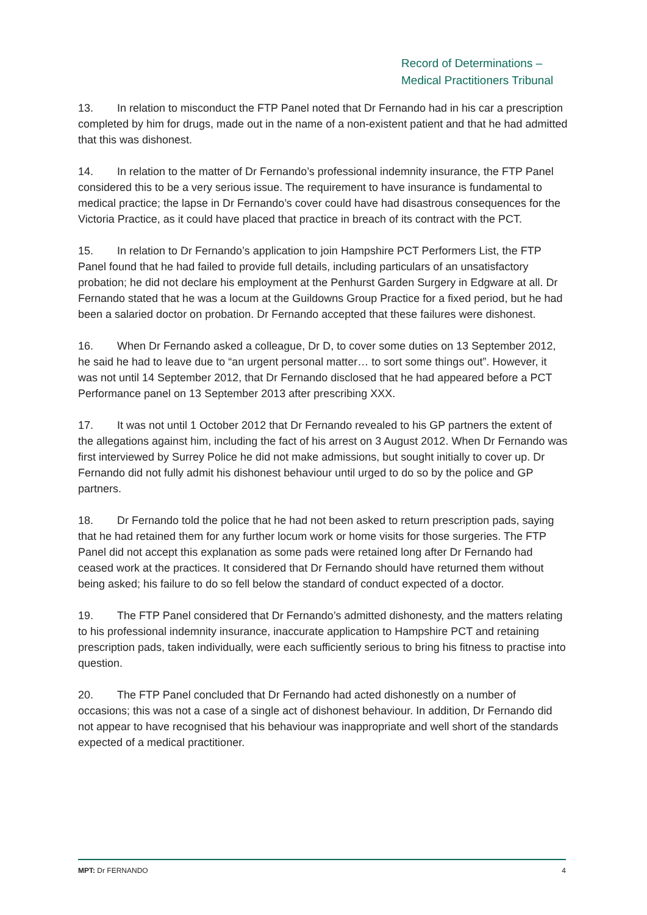Record of Determinations –
Medical Practitioners Tribunal
13. In relation to misconduct the FTP Panel noted that Dr Fernando had in his car a prescription completed by him for drugs, made out in the name of a non-existent patient and that he had admitted that this was dishonest.
14. In relation to the matter of Dr Fernando’s professional indemnity insurance, the FTP Panel considered this to be a very serious issue. The requirement to have insurance is fundamental to medical practice; the lapse in Dr Fernando’s cover could have had disastrous consequences for the Victoria Practice, as it could have placed that practice in breach of its contract with the PCT.
15. In relation to Dr Fernando’s application to join Hampshire PCT Performers List, the FTP Panel found that he had failed to provide full details, including particulars of an unsatisfactory probation; he did not declare his employment at the Penhurst Garden Surgery in Edgware at all. Dr Fernando stated that he was a locum at the Guildowns Group Practice for a fixed period, but he had been a salaried doctor on probation. Dr Fernando accepted that these failures were dishonest.
16. When Dr Fernando asked a colleague, Dr D, to cover some duties on 13 September 2012, he said he had to leave due to “an urgent personal matter… to sort some things out”. However, it was not until 14 September 2012, that Dr Fernando disclosed that he had appeared before a PCT Performance panel on 13 September 2013 after prescribing XXX.
17. It was not until 1 October 2012 that Dr Fernando revealed to his GP partners the extent of the allegations against him, including the fact of his arrest on 3 August 2012. When Dr Fernando was first interviewed by Surrey Police he did not make admissions, but sought initially to cover up. Dr Fernando did not fully admit his dishonest behaviour until urged to do so by the police and GP partners.
18. Dr Fernando told the police that he had not been asked to return prescription pads, saying that he had retained them for any further locum work or home visits for those surgeries. The FTP Panel did not accept this explanation as some pads were retained long after Dr Fernando had ceased work at the practices. It considered that Dr Fernando should have returned them without being asked; his failure to do so fell below the standard of conduct expected of a doctor.
19. The FTP Panel considered that Dr Fernando’s admitted dishonesty, and the matters relating to his professional indemnity insurance, inaccurate application to Hampshire PCT and retaining prescription pads, taken individually, were each sufficiently serious to bring his fitness to practise into question.
20. The FTP Panel concluded that Dr Fernando had acted dishonestly on a number of occasions; this was not a case of a single act of dishonest behaviour. In addition, Dr Fernando did not appear to have recognised that his behaviour was inappropriate and well short of the standards expected of a medical practitioner.
MPT: Dr FERNANDO 4